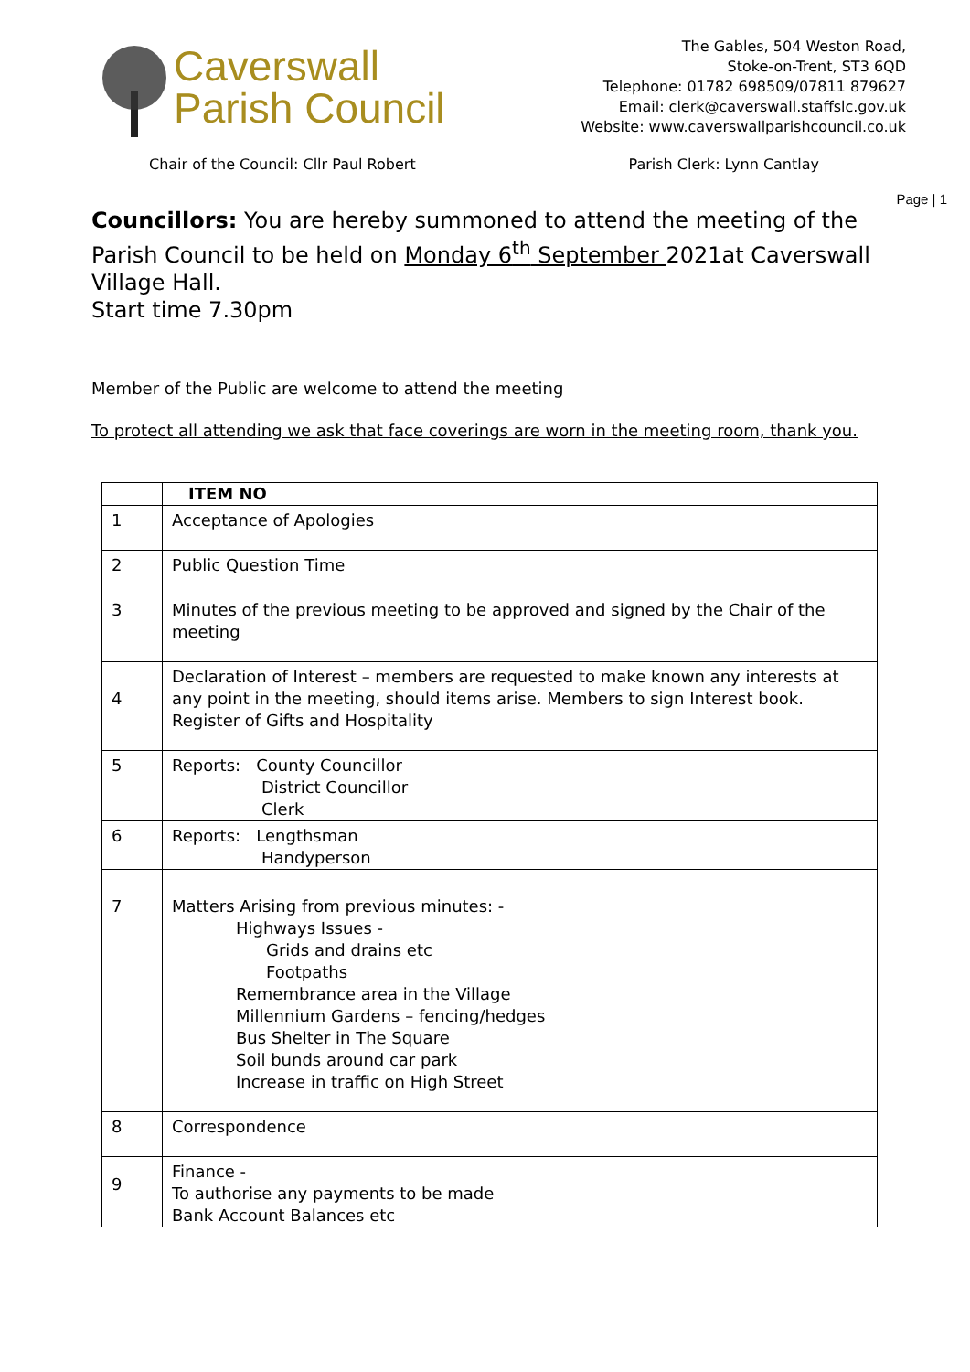Caverswall
Parish Council
The Gables, 504 Weston Road,
Stoke-on-Trent, ST3 6QD
Telephone: 01782 698509/07811 879627
Email: clerk@caverswall.staffslc.gov.uk
Website: www.caverswallparishcouncil.co.uk
Chair of the Council: Cllr Paul Robert Parish Clerk: Lynn Cantlay
Page | 1
Councillors: You are hereby summoned to attend the meeting of the Parish Council to be held on Monday 6<sup>th</sup> September 2021at Caverswall Village Hall.
Start time 7.30pm
Member of the Public are welcome to attend the meeting
To protect all attending we ask that face coverings are worn in the meeting room, thank you.
| | ITEM NO |
| --- | --- |
| 1 | Acceptance of Apologies |
| 2 | Public Question Time |
| 3 | Minutes of the previous meeting to be approved and signed by the Chair of the meeting |
| 4 | Declaration of Interest – members are requested to make known any interests at any point in the meeting, should items arise. Members to sign Interest book. Register of Gifts and Hospitality |
| 5 | Reports: County Councillor District Councillor Clerk |
| 6 | Reports: Lengthsman Handyperson |
| 7 | Matters Arising from previous minutes: - Highways Issues - Grids and drains etc Footpaths Remembrance area in the Village Millennium Gardens – fencing/hedges Bus Shelter in The Square Soil bunds around car park Increase in traffic on High Street |
| 8 | Correspondence |
| 9 | Finance - To authorise any payments to be made Bank Account Balances etc |